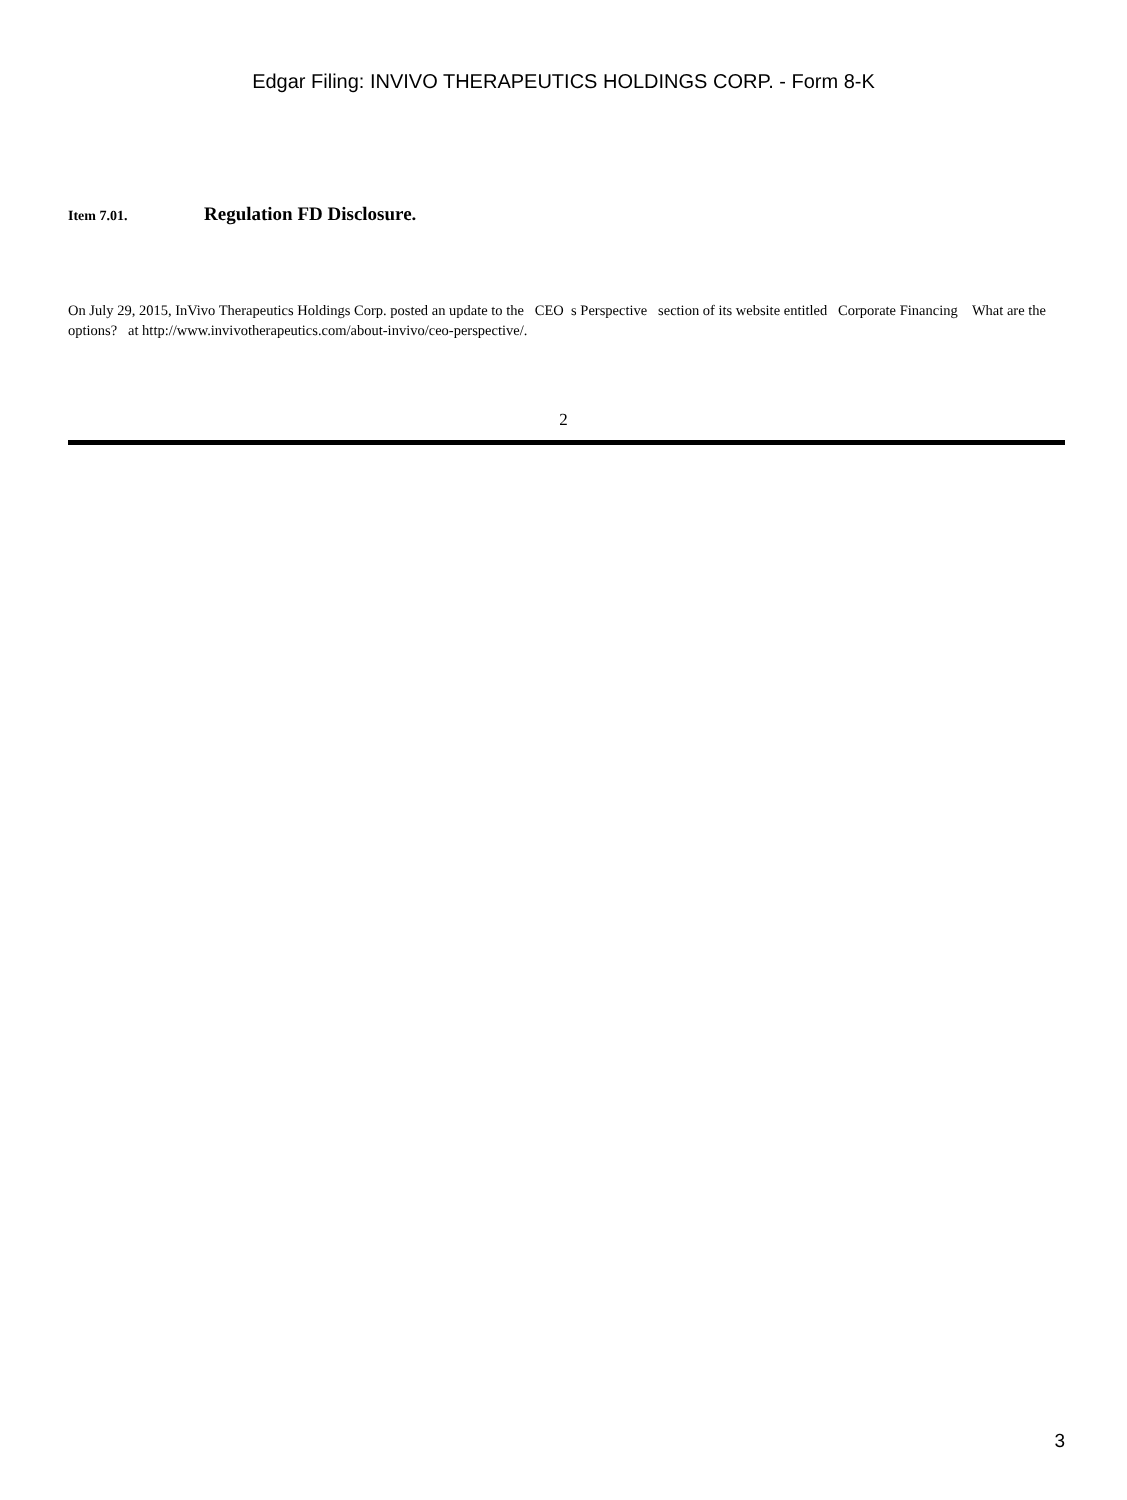Edgar Filing: INVIVO THERAPEUTICS HOLDINGS CORP. - Form 8-K
Item 7.01. Regulation FD Disclosure.
On July 29, 2015, InVivo Therapeutics Holdings Corp. posted an update to the CEO s Perspective section of its website entitled Corporate Financing What are the options? at http://www.invivotherapeutics.com/about-invivo/ceo-perspective/.
2
3